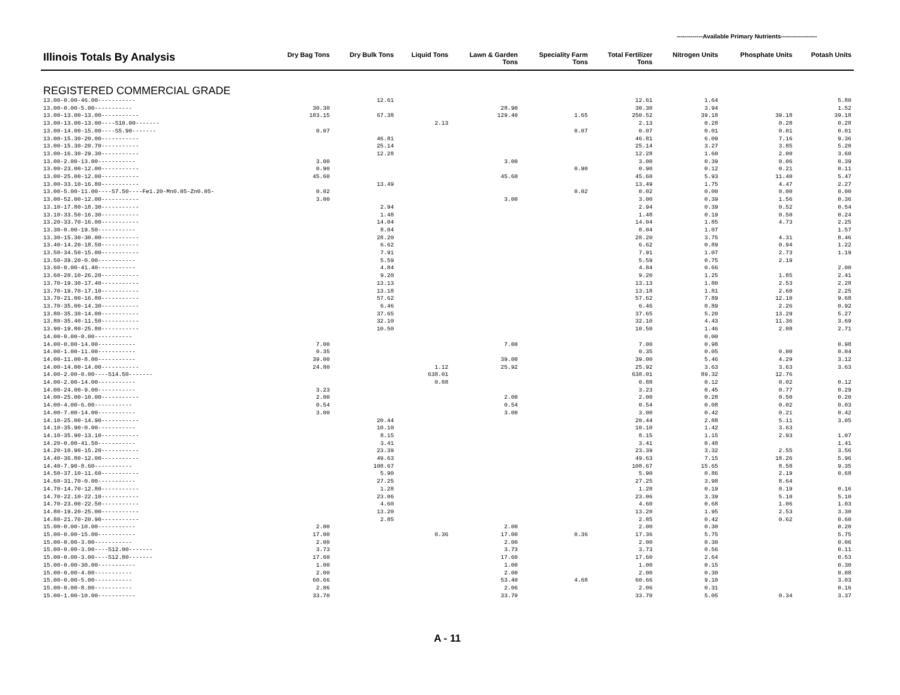-------------Available Primary Nutrients------------------
| Illinois Totals By Analysis | Dry Bag Tons | Dry Bulk Tons | Liquid Tons | Lawn & Garden Tons | Speciality Farm Tons | Total Fertilizer Tons | Nitrogen Units | Phosphate Units | Potash Units |
| --- | --- | --- | --- | --- | --- | --- | --- | --- | --- |
| REGISTERED COMMERCIAL GRADE | | | | | | | | | |
| 13.00-0.00-46.00----------- | | 12.61 | | | | 12.61 | 1.64 | | 5.80 |
| 13.00-0.00-5.00----------- | 30.30 | | | 28.90 | | 30.30 | 3.94 | | 1.52 |
| 13.00-13.00-13.00----------- | 183.15 | 67.38 | | 129.40 | 1.65 | 250.52 | 39.18 | 39.18 | 39.18 |
| 13.00-13.00-13.00----S10.00------- | | | 2.13 | | | 2.13 | 0.28 | 0.28 | 0.28 |
| 13.00-14.00-15.00----S5.90------- | 0.07 | | | | 0.07 | 0.07 | 0.01 | 0.01 | 0.01 |
| 13.00-15.30-20.00----------- | | 46.81 | | | | 46.81 | 6.09 | 7.16 | 9.36 |
| 13.00-15.30-20.70----------- | | 25.14 | | | | 25.14 | 3.27 | 3.85 | 5.20 |
| 13.00-16.30-29.30----------- | | 12.28 | | | | 12.28 | 1.60 | 2.00 | 3.60 |
| 13.00-2.00-13.00----------- | 3.00 | | | 3.00 | | 3.00 | 0.39 | 0.06 | 0.39 |
| 13.00-23.00-12.00----------- | 0.90 | | | | 0.90 | 0.90 | 0.12 | 0.21 | 0.11 |
| 13.00-25.00-12.00----------- | 45.60 | | | 45.60 | | 45.60 | 5.93 | 11.40 | 5.47 |
| 13.00-33.10-16.80----------- | | 13.49 | | | | 13.49 | 1.75 | 4.47 | 2.27 |
| 13.00-5.00-11.00----S7.50----Fe1.20-Mn0.05-Zn0.05- | 0.02 | | | | 0.02 | 0.02 | 0.00 | 0.00 | 0.00 |
| 13.00-52.00-12.00----------- | 3.00 | | | 3.00 | | 3.00 | 0.39 | 1.56 | 0.36 |
| 13.10-17.80-18.30----------- | | 2.94 | | | | 2.94 | 0.39 | 0.52 | 0.54 |
| 13.10-33.50-16.30----------- | | 1.48 | | | | 1.48 | 0.19 | 0.50 | 0.24 |
| 13.20-33.70-16.00----------- | | 14.04 | | | | 14.04 | 1.85 | 4.73 | 2.25 |
| 13.30-0.00-19.50----------- | | 8.04 | | | | 8.04 | 1.07 | | 1.57 |
| 13.30-15.30-30.00----------- | | 28.20 | | | | 28.20 | 3.75 | 4.31 | 8.46 |
| 13.40-14.20-18.50----------- | | 6.62 | | | | 6.62 | 0.89 | 0.94 | 1.22 |
| 13.50-34.50-15.00----------- | | 7.91 | | | | 7.91 | 1.07 | 2.73 | 1.19 |
| 13.50-39.20-0.00----------- | | 5.59 | | | | 5.59 | 0.75 | 2.19 | |
| 13.60-0.00-41.40----------- | | 4.84 | | | | 4.84 | 0.66 | | 2.00 |
| 13.60-20.10-26.20----------- | | 9.20 | | | | 9.20 | 1.25 | 1.85 | 2.41 |
| 13.70-19.30-17.40----------- | | 13.13 | | | | 13.13 | 1.80 | 2.53 | 2.28 |
| 13.70-19.70-17.10----------- | | 13.18 | | | | 13.18 | 1.81 | 2.60 | 2.25 |
| 13.70-21.00-16.80----------- | | 57.62 | | | | 57.62 | 7.89 | 12.10 | 9.68 |
| 13.70-35.00-14.30----------- | | 6.46 | | | | 6.46 | 0.89 | 2.26 | 0.92 |
| 13.80-35.30-14.00----------- | | 37.65 | | | | 37.65 | 5.20 | 13.29 | 5.27 |
| 13.80-35.40-11.50----------- | | 32.10 | | | | 32.10 | 4.43 | 11.36 | 3.69 |
| 13.90-19.80-25.80----------- | | 10.50 | | | | 10.50 | 1.46 | 2.08 | 2.71 |
| 14.00-0.00-0.00----------- | | | | | | | 0.00 | | |
| 14.00-0.00-14.00----------- | 7.00 | | | 7.00 | | 7.00 | 0.98 | | 0.98 |
| 14.00-1.00-11.00----------- | 0.35 | | | | | 0.35 | 0.05 | 0.00 | 0.04 |
| 14.00-11.00-8.00----------- | 39.00 | | | 39.00 | | 39.00 | 5.46 | 4.29 | 3.12 |
| 14.00-14.00-14.00----------- | 24.80 | | 1.12 | 25.92 | | 25.92 | 3.63 | 3.63 | 3.63 |
| 14.00-2.00-0.00----S14.50------- | | | 638.01 | | | 638.01 | 89.32 | 12.76 | |
| 14.00-2.00-14.00----------- | | | 0.88 | | | 0.88 | 0.12 | 0.02 | 0.12 |
| 14.00-24.00-9.00----------- | 3.23 | | | | | 3.23 | 0.45 | 0.77 | 0.29 |
| 14.00-25.00-10.00----------- | 2.00 | | | 2.00 | | 2.00 | 0.28 | 0.50 | 0.20 |
| 14.00-4.00-6.00----------- | 0.54 | | | 0.54 | | 0.54 | 0.08 | 0.02 | 0.03 |
| 14.00-7.00-14.00----------- | 3.00 | | | 3.00 | | 3.00 | 0.42 | 0.21 | 0.42 |
| 14.10-25.00-14.90----------- | | 20.44 | | | | 20.44 | 2.88 | 5.11 | 3.05 |
| 14.10-35.90-0.00----------- | | 10.10 | | | | 10.10 | 1.42 | 3.63 | |
| 14.10-35.90-13.10----------- | | 8.15 | | | | 8.15 | 1.15 | 2.93 | 1.07 |
| 14.20-0.00-41.50----------- | | 3.41 | | | | 3.41 | 0.48 | | 1.41 |
| 14.20-10.90-15.20----------- | | 23.39 | | | | 23.39 | 3.32 | 2.55 | 3.56 |
| 14.40-36.80-12.00----------- | | 49.63 | | | | 49.63 | 7.15 | 18.26 | 5.96 |
| 14.40-7.90-8.60----------- | | 108.67 | | | | 108.67 | 15.65 | 8.58 | 9.35 |
| 14.50-37.10-11.60----------- | | 5.90 | | | | 5.90 | 0.86 | 2.19 | 0.68 |
| 14.60-31.70-0.00----------- | | 27.25 | | | | 27.25 | 3.98 | 8.64 | |
| 14.70-14.70-12.80----------- | | 1.28 | | | | 1.28 | 0.19 | 0.19 | 0.16 |
| 14.70-22.10-22.10----------- | | 23.06 | | | | 23.06 | 3.39 | 5.10 | 5.10 |
| 14.70-23.00-22.50----------- | | 4.60 | | | | 4.60 | 0.68 | 1.06 | 1.03 |
| 14.80-19.20-25.00----------- | | 13.20 | | | | 13.20 | 1.95 | 2.53 | 3.30 |
| 14.80-21.70-20.90----------- | | 2.85 | | | | 2.85 | 0.42 | 0.62 | 0.60 |
| 15.00-0.00-10.00----------- | 2.00 | | | 2.00 | | 2.00 | 0.30 | | 0.20 |
| 15.00-0.00-15.00----------- | 17.00 | | 0.36 | 17.00 | 0.36 | 17.36 | 5.75 | | 5.75 |
| 15.00-0.00-3.00----------- | 2.00 | | | 2.00 | | 2.00 | 0.30 | | 0.06 |
| 15.00-0.00-3.00----S12.00------- | 3.73 | | | 3.73 | | 3.73 | 0.56 | | 0.11 |
| 15.00-0.00-3.00----S12.80------- | 17.60 | | | 17.60 | | 17.60 | 2.64 | | 0.53 |
| 15.00-0.00-30.00----------- | 1.00 | | | 1.00 | | 1.00 | 0.15 | | 0.30 |
| 15.00-0.00-4.00----------- | 2.00 | | | 2.00 | | 2.00 | 0.30 | | 0.08 |
| 15.00-0.00-5.00----------- | 60.66 | | | 53.40 | 4.68 | 60.66 | 9.10 | | 3.03 |
| 15.00-0.00-8.00----------- | 2.06 | | | 2.06 | | 2.06 | 0.31 | | 0.16 |
| 15.00-1.00-10.00----------- | 33.70 | | | 33.70 | | 33.70 | 5.05 | 0.34 | 3.37 |
A - 11